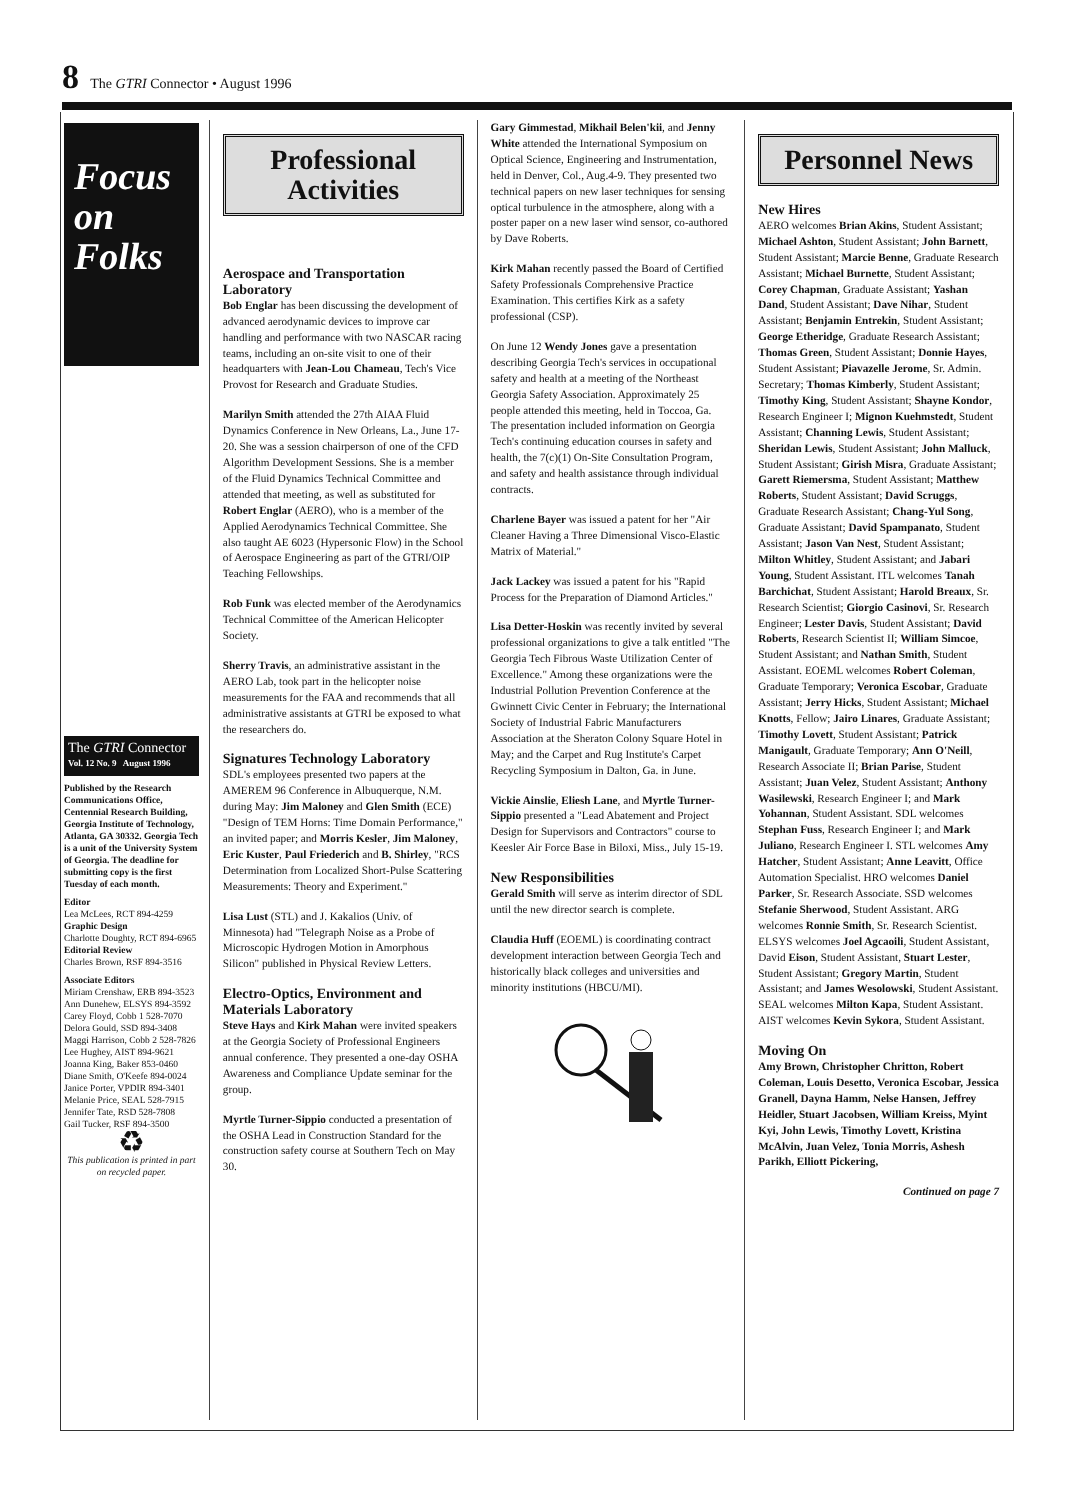8 The GTRI Connector • August 1996
Focus
on
Folks
The GTRI Connector
Vol. 12 No. 9 August 1996
Published by the Research Communications Office, Centennial Research Building, Georgia Institute of Technology, Atlanta, GA 30332. Georgia Tech is a unit of the University System of Georgia. The deadline for submitting copy is the first Tuesday of each month.
Editor
Lea McLees, RCT 894-4259
Graphic Design
Charlotte Doughty, RCT 894-6965
Editorial Review
Charles Brown, RSF 894-3516
Associate Editors
Miriam Crenshaw, ERB 894-3523
Ann Dunehew, ELSYS 894-3592
Carey Floyd, Cobb 1 528-7070
Delora Gould, SSD 894-3408
Maggi Harrison, Cobb 2 528-7826
Lee Hughey, AIST 894-9621
Joanna King, Baker 853-0460
Diane Smith, O'Keefe 894-0024
Janice Porter, VPDIR 894-3401
Melanie Price, SEAL 528-7915
Jennifer Tate, RSD 528-7808
Gail Tucker, RSF 894-3500
♻
This publication is printed in part on recycled paper.
Professional Activities
Aerospace and Transportation Laboratory
Bob Englar has been discussing the development of advanced aerodynamic devices to improve car handling and performance with two NASCAR racing teams, including an on-site visit to one of their headquarters with Jean-Lou Chameau, Tech's Vice Provost for Research and Graduate Studies.
Marilyn Smith attended the 27th AIAA Fluid Dynamics Conference in New Orleans, La., June 17-20. She was a session chairperson of one of the CFD Algorithm Development Sessions. She is a member of the Fluid Dynamics Technical Committee and attended that meeting, as well as substituted for Robert Englar (AERO), who is a member of the Applied Aerodynamics Technical Committee. She also taught AE 6023 (Hypersonic Flow) in the School of Aerospace Engineering as part of the GTRI/OIP Teaching Fellowships.
Rob Funk was elected member of the Aerodynamics Technical Committee of the American Helicopter Society.
Sherry Travis, an administrative assistant in the AERO Lab, took part in the helicopter noise measurements for the FAA and recommends that all administrative assistants at GTRI be exposed to what the researchers do.
Signatures Technology Laboratory
SDL's employees presented two papers at the AMEREM 96 Conference in Albuquerque, N.M. during May: Jim Maloney and Glen Smith (ECE) "Design of TEM Horns: Time Domain Performance," an invited paper; and Morris Kesler, Jim Maloney, Eric Kuster, Paul Friederich and B. Shirley, "RCS Determination from Localized Short-Pulse Scattering Measurements: Theory and Experiment."
Lisa Lust (STL) and J. Kakalios (Univ. of Minnesota) had "Telegraph Noise as a Probe of Microscopic Hydrogen Motion in Amorphous Silicon" published in Physical Review Letters.
Electro-Optics, Environment and Materials Laboratory
Steve Hays and Kirk Mahan were invited speakers at the Georgia Society of Professional Engineers annual conference. They presented a one-day OSHA Awareness and Compliance Update seminar for the group.
Myrtle Turner-Sippio conducted a presentation of the OSHA Lead in Construction Standard for the construction safety course at Southern Tech on May 30.
Gary Gimmestad, Mikhail Belen'kii, and Jenny White attended the International Symposium on Optical Science, Engineering and Instrumentation, held in Denver, Col., Aug.4-9. They presented two technical papers on new laser techniques for sensing optical turbulence in the atmosphere, along with a poster paper on a new laser wind sensor, co-authored by Dave Roberts.
Kirk Mahan recently passed the Board of Certified Safety Professionals Comprehensive Practice Examination. This certifies Kirk as a safety professional (CSP).
On June 12 Wendy Jones gave a presentation describing Georgia Tech's services in occupational safety and health at a meeting of the Northeast Georgia Safety Association. Approximately 25 people attended this meeting, held in Toccoa, Ga. The presentation included information on Georgia Tech's continuing education courses in safety and health, the 7(c)(1) On-Site Consultation Program, and safety and health assistance through individual contracts.
Charlene Bayer was issued a patent for her "Air Cleaner Having a Three Dimensional Visco-Elastic Matrix of Material."
Jack Lackey was issued a patent for his "Rapid Process for the Preparation of Diamond Articles."
Lisa Detter-Hoskin was recently invited by several professional organizations to give a talk entitled "The Georgia Tech Fibrous Waste Utilization Center of Excellence." Among these organizations were the Industrial Pollution Prevention Conference at the Gwinnett Civic Center in February; the International Society of Industrial Fabric Manufacturers Association at the Sheraton Colony Square Hotel in May; and the Carpet and Rug Institute's Carpet Recycling Symposium in Dalton, Ga. in June.
Vickie Ainslie, Eliesh Lane, and Myrtle Turner-Sippio presented a "Lead Abatement and Project Design for Supervisors and Contractors" course to Keesler Air Force Base in Biloxi, Miss., July 15-19.
New Responsibilities
Gerald Smith will serve as interim director of SDL until the new director search is complete.
Claudia Huff (EOEML) is coordinating contract development interaction between Georgia Tech and historically black colleges and universities and minority institutions (HBCU/MI).
Personnel News
New Hires
AERO welcomes Brian Akins, Student Assistant; Michael Ashton, Student Assistant; John Barnett, Student Assistant; Marcie Benne, Graduate Research Assistant; Michael Burnette, Student Assistant; Corey Chapman, Graduate Assistant; Yashan Dand, Student Assistant; Dave Nihar, Student Assistant; Benjamin Entrekin, Student Assistant; George Etheridge, Graduate Research Assistant; Thomas Green, Student Assistant; Donnie Hayes, Student Assistant; Piavazelle Jerome, Sr. Admin. Secretary; Thomas Kimberly, Student Assistant; Timothy King, Student Assistant; Shayne Kondor, Research Engineer I; Mignon Kuehmstedt, Student Assistant; Channing Lewis, Student Assistant; Sheridan Lewis, Student Assistant; John Malluck, Student Assistant; Girish Misra, Graduate Assistant; Garett Riemersma, Student Assistant; Matthew Roberts, Student Assistant; David Scruggs, Graduate Research Assistant; Chang-Yul Song, Graduate Assistant; David Spampanato, Student Assistant; Jason Van Nest, Student Assistant; Milton Whitley, Student Assistant; and Jabari Young, Student Assistant. ITL welcomes Tanah Barchichat, Student Assistant; Harold Breaux, Sr. Research Scientist; Giorgio Casinovi, Sr. Research Engineer; Lester Davis, Student Assistant; David Roberts, Research Scientist II; William Simcoe, Student Assistant; and Nathan Smith, Student Assistant. EOEML welcomes Robert Coleman, Graduate Temporary; Veronica Escobar, Graduate Assistant; Jerry Hicks, Student Assistant; Michael Knotts, Fellow; Jairo Linares, Graduate Assistant; Timothy Lovett, Student Assistant; Patrick Manigault, Graduate Temporary; Ann O'Neill, Research Associate II; Brian Parise, Student Assistant; Juan Velez, Student Assistant; Anthony Wasilewski, Research Engineer I; and Mark Yohannan, Student Assistant. SDL welcomes Stephan Fuss, Research Engineer I; and Mark Juliano, Research Engineer I. STL welcomes Amy Hatcher, Student Assistant; Anne Leavitt, Office Automation Specialist. HRO welcomes Daniel Parker, Sr. Research Associate. SSD welcomes Stefanie Sherwood, Student Assistant. ARG welcomes Ronnie Smith, Sr. Research Scientist. ELSYS welcomes Joel Agcaoili, Student Assistant, David Eison, Student Assistant, Stuart Lester, Student Assistant; Gregory Martin, Student Assistant; and James Wesolowski, Student Assistant. SEAL welcomes Milton Kapa, Student Assistant. AIST welcomes Kevin Sykora, Student Assistant.
Moving On
Amy Brown, Christopher Chritton, Robert Coleman, Louis Desetto, Veronica Escobar, Jessica Granell, Dayna Hamm, Nelse Hansen, Jeffrey Heidler, Stuart Jacobsen, William Kreiss, Myint Kyi, John Lewis, Timothy Lovett, Kristina McAlvin, Juan Velez, Tonia Morris, Ashesh Parikh, Elliott Pickering,
Continued on page 7